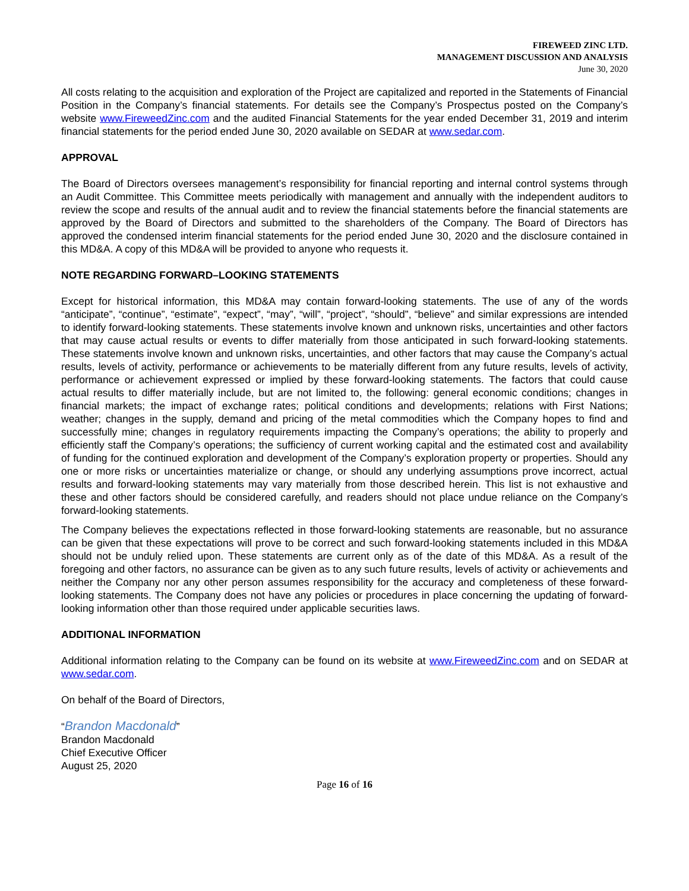FIREWEED ZINC LTD.
MANAGEMENT DISCUSSION AND ANALYSIS
June 30, 2020
All costs relating to the acquisition and exploration of the Project are capitalized and reported in the Statements of Financial Position in the Company’s financial statements. For details see the Company’s Prospectus posted on the Company’s website www.FireweedZinc.com and the audited Financial Statements for the year ended December 31, 2019 and interim financial statements for the period ended June 30, 2020 available on SEDAR at www.sedar.com.
APPROVAL
The Board of Directors oversees management’s responsibility for financial reporting and internal control systems through an Audit Committee. This Committee meets periodically with management and annually with the independent auditors to review the scope and results of the annual audit and to review the financial statements before the financial statements are approved by the Board of Directors and submitted to the shareholders of the Company. The Board of Directors has approved the condensed interim financial statements for the period ended June 30, 2020 and the disclosure contained in this MD&A. A copy of this MD&A will be provided to anyone who requests it.
NOTE REGARDING FORWARD–LOOKING STATEMENTS
Except for historical information, this MD&A may contain forward-looking statements. The use of any of the words “anticipate”, “continue”, “estimate”, “expect”, “may”, “will”, “project”, “should”, “believe” and similar expressions are intended to identify forward-looking statements. These statements involve known and unknown risks, uncertainties and other factors that may cause actual results or events to differ materially from those anticipated in such forward-looking statements. These statements involve known and unknown risks, uncertainties, and other factors that may cause the Company’s actual results, levels of activity, performance or achievements to be materially different from any future results, levels of activity, performance or achievement expressed or implied by these forward-looking statements. The factors that could cause actual results to differ materially include, but are not limited to, the following: general economic conditions; changes in financial markets; the impact of exchange rates; political conditions and developments; relations with First Nations; weather; changes in the supply, demand and pricing of the metal commodities which the Company hopes to find and successfully mine; changes in regulatory requirements impacting the Company’s operations; the ability to properly and efficiently staff the Company’s operations; the sufficiency of current working capital and the estimated cost and availability of funding for the continued exploration and development of the Company’s exploration property or properties. Should any one or more risks or uncertainties materialize or change, or should any underlying assumptions prove incorrect, actual results and forward-looking statements may vary materially from those described herein. This list is not exhaustive and these and other factors should be considered carefully, and readers should not place undue reliance on the Company’s forward-looking statements.
The Company believes the expectations reflected in those forward-looking statements are reasonable, but no assurance can be given that these expectations will prove to be correct and such forward-looking statements included in this MD&A should not be unduly relied upon. These statements are current only as of the date of this MD&A. As a result of the foregoing and other factors, no assurance can be given as to any such future results, levels of activity or achievements and neither the Company nor any other person assumes responsibility for the accuracy and completeness of these forward-looking statements. The Company does not have any policies or procedures in place concerning the updating of forward-looking information other than those required under applicable securities laws.
ADDITIONAL INFORMATION
Additional information relating to the Company can be found on its website at www.FireweedZinc.com and on SEDAR at www.sedar.com.
On behalf of the Board of Directors,
“Brandon Macdonald”
Brandon Macdonald
Chief Executive Officer
August 25, 2020
Page 16 of 16